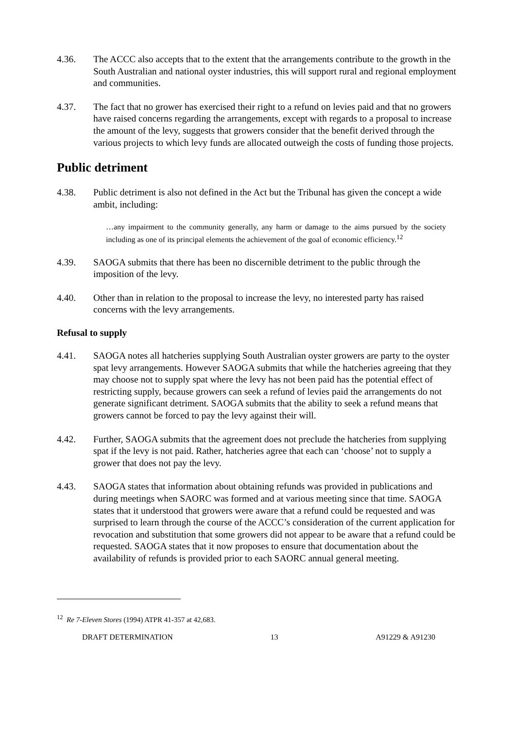4.36. The ACCC also accepts that to the extent that the arrangements contribute to the growth in the South Australian and national oyster industries, this will support rural and regional employment and communities.
4.37. The fact that no grower has exercised their right to a refund on levies paid and that no growers have raised concerns regarding the arrangements, except with regards to a proposal to increase the amount of the levy, suggests that growers consider that the benefit derived through the various projects to which levy funds are allocated outweigh the costs of funding those projects.
Public detriment
4.38. Public detriment is also not defined in the Act but the Tribunal has given the concept a wide ambit, including:
…any impairment to the community generally, any harm or damage to the aims pursued by the society including as one of its principal elements the achievement of the goal of economic efficiency.<sup>12</sup>
4.39. SAOGA submits that there has been no discernible detriment to the public through the imposition of the levy.
4.40. Other than in relation to the proposal to increase the levy, no interested party has raised concerns with the levy arrangements.
Refusal to supply
4.41. SAOGA notes all hatcheries supplying South Australian oyster growers are party to the oyster spat levy arrangements. However SAOGA submits that while the hatcheries agreeing that they may choose not to supply spat where the levy has not been paid has the potential effect of restricting supply, because growers can seek a refund of levies paid the arrangements do not generate significant detriment. SAOGA submits that the ability to seek a refund means that growers cannot be forced to pay the levy against their will.
4.42. Further, SAOGA submits that the agreement does not preclude the hatcheries from supplying spat if the levy is not paid. Rather, hatcheries agree that each can ‘choose’ not to supply a grower that does not pay the levy.
4.43. SAOGA states that information about obtaining refunds was provided in publications and during meetings when SAORC was formed and at various meeting since that time. SAOGA states that it understood that growers were aware that a refund could be requested and was surprised to learn through the course of the ACCC’s consideration of the current application for revocation and substitution that some growers did not appear to be aware that a refund could be requested. SAOGA states that it now proposes to ensure that documentation about the availability of refunds is provided prior to each SAORC annual general meeting.
<sup>12</sup> Re 7-Eleven Stores (1994) ATPR 41-357 at 42,683.
DRAFT DETERMINATION 13 A91229 & A91230